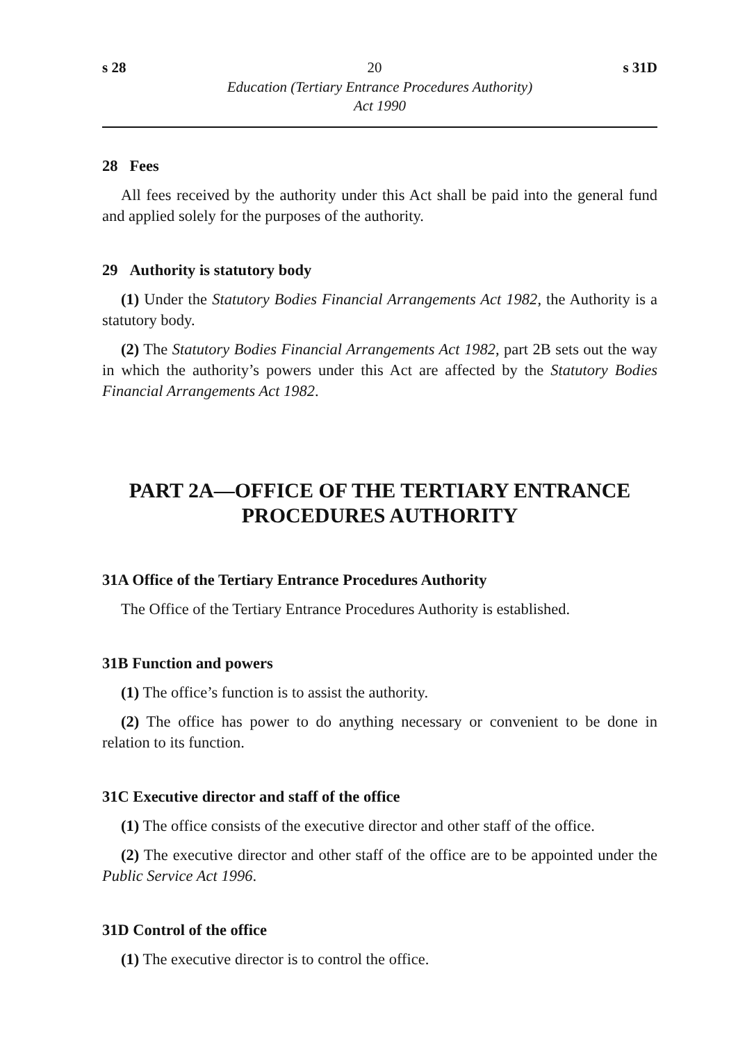s 28 20 s 31D
Education (Tertiary Entrance Procedures Authority)
Act 1990
28 Fees
All fees received by the authority under this Act shall be paid into the general fund and applied solely for the purposes of the authority.
29 Authority is statutory body
(1) Under the Statutory Bodies Financial Arrangements Act 1982, the Authority is a statutory body.
(2) The Statutory Bodies Financial Arrangements Act 1982, part 2B sets out the way in which the authority’s powers under this Act are affected by the Statutory Bodies Financial Arrangements Act 1982.
PART 2A—OFFICE OF THE TERTIARY ENTRANCE PROCEDURES AUTHORITY
31A Office of the Tertiary Entrance Procedures Authority
The Office of the Tertiary Entrance Procedures Authority is established.
31B Function and powers
(1) The office’s function is to assist the authority.
(2) The office has power to do anything necessary or convenient to be done in relation to its function.
31C Executive director and staff of the office
(1) The office consists of the executive director and other staff of the office.
(2) The executive director and other staff of the office are to be appointed under the Public Service Act 1996.
31D Control of the office
(1) The executive director is to control the office.